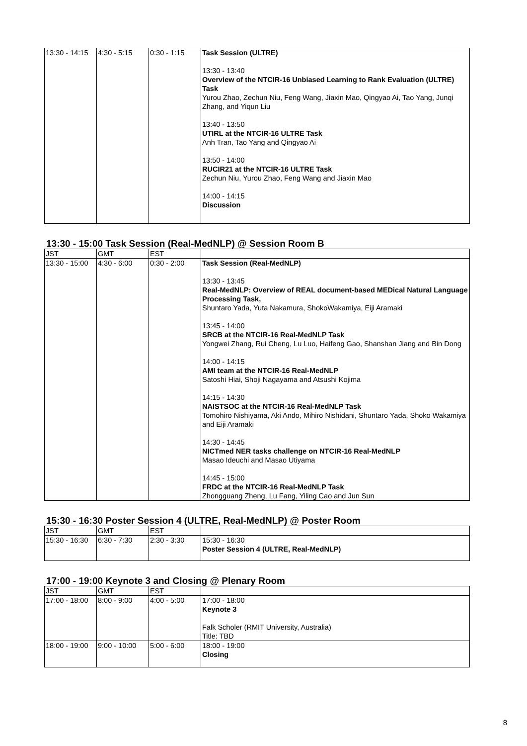| 13:30 - 14:15 | 4:30 - 5:15 | 0:30 - 1:15 | Task Session (ULTRE) 13:30 - 13:40 Overview of the NTCIR-16 Unbiased Learning to Rank Evaluation (ULTRE) Task Yurou Zhao, Zechun Niu, Feng Wang, Jiaxin Mao, Qingyao Ai, Tao Yang, Junqi Zhang, and Yiqun Liu 13:40 - 13:50 UTIRL at the NTCIR-16 ULTRE Task Anh Tran, Tao Yang and Qingyao Ai 13:50 - 14:00 RUCIR21 at the NTCIR-16 ULTRE Task Zechun Niu, Yurou Zhao, Feng Wang and Jiaxin Mao 14:00 - 14:15 Discussion |
13:30 - 15:00 Task Session (Real-MedNLP) @ Session Room B
| JST | GMT | EST | |
| --- | --- | --- | --- |
| 13:30 - 15:00 | 4:30 - 6:00 | 0:30 - 2:00 | Task Session (Real-MedNLP) 13:30 - 13:45 Real-MedNLP: Overview of REAL document-based MEDical Natural Language Processing Task, Shuntaro Yada, Yuta Nakamura, ShokoWakamiya, Eiji Aramaki 13:45 - 14:00 SRCB at the NTCIR-16 Real-MedNLP Task Yongwei Zhang, Rui Cheng, Lu Luo, Haifeng Gao, Shanshan Jiang and Bin Dong 14:00 - 14:15 AMI team at the NTCIR-16 Real-MedNLP Satoshi Hiai, Shoji Nagayama and Atsushi Kojima 14:15 - 14:30 NAISTSOC at the NTCIR-16 Real-MedNLP Task Tomohiro Nishiyama, Aki Ando, Mihiro Nishidani, Shuntaro Yada, Shoko Wakamiya and Eiji Aramaki 14:30 - 14:45 NICTmed NER tasks challenge on NTCIR-16 Real-MedNLP Masao Ideuchi and Masao Utiyama 14:45 - 15:00 FRDC at the NTCIR-16 Real-MedNLP Task Zhongguang Zheng, Lu Fang, Yiling Cao and Jun Sun |
15:30 - 16:30 Poster Session 4 (ULTRE, Real-MedNLP) @ Poster Room
| JST | GMT | EST | |
| --- | --- | --- | --- |
| 15:30 - 16:30 | 6:30 - 7:30 | 2:30 - 3:30 | 15:30 - 16:30 Poster Session 4 (ULTRE, Real-MedNLP) |
17:00 - 19:00 Keynote 3 and Closing @ Plenary Room
| JST | GMT | EST | |
| --- | --- | --- | --- |
| 17:00 - 18:00 | 8:00 - 9:00 | 4:00 - 5:00 | 17:00 - 18:00 Keynote 3 Falk Scholer (RMIT University, Australia) Title: TBD |
| 18:00 - 19:00 | 9:00 - 10:00 | 5:00 - 6:00 | 18:00 - 19:00 Closing |
8